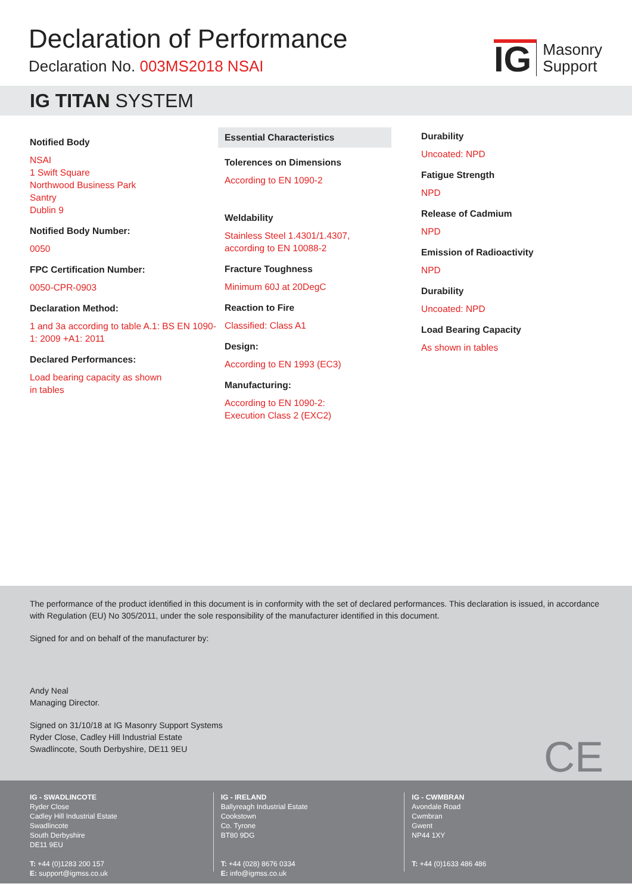Declaration of Performance
Declaration No. 003MS2018 NSAI
IG
Masonry
Support
IG TITAN SYSTEM
Notified Body
NSAI
1 Swift Square
Northwood Business Park
Santry
Dublin 9
Notified Body Number:
0050
FPC Certification Number:
0050-CPR-0903
Declaration Method:
1 and 3a according to table A.1: BS EN 1090-1: 2009 +A1: 2011
Declared Performances:
Load bearing capacity as shown
in tables
Essential Characteristics
Tolerences on Dimensions
According to EN 1090-2
Weldability
Stainless Steel 1.4301/1.4307, according to EN 10088-2
Fracture Toughness
Minimum 60J at 20DegC
Reaction to Fire
Classified: Class A1
Design:
According to EN 1993 (EC3)
Manufacturing:
According to EN 1090-2:
Execution Class 2 (EXC2)
Durability
Uncoated: NPD
Fatigue Strength
NPD
Release of Cadmium
NPD
Emission of Radioactivity
NPD
Durability
Uncoated: NPD
Load Bearing Capacity
As shown in tables
The performance of the product identified in this document is in conformity with the set of declared performances. This declaration is issued, in accordance with Regulation (EU) No 305/2011, under the sole responsibility of the manufacturer identified in this document.
Signed for and on behalf of the manufacturer by:
Andy Neal
Managing Director.
Signed on 31/10/18 at IG Masonry Support Systems
Ryder Close, Cadley Hill Industrial Estate
Swadlincote, South Derbyshire, DE11 9EU
CE
IG - SWADLINCOTE
Ryder Close
Cadley Hill Industrial Estate
Swadlincote
South Derbyshire
DE11 9EU
T: +44 (0)1283 200 157
E: support@igmss.co.uk
IG - IRELAND
Ballyreagh Industrial Estate
Cookstown
Co. Tyrone
BT80 9DG
T: +44 (028) 8676 0334
E: info@igmss.co.uk
IG - CWMBRAN
Avondale Road
Cwmbran
Gwent
NP44 1XY
T: +44 (0)1633 486 486